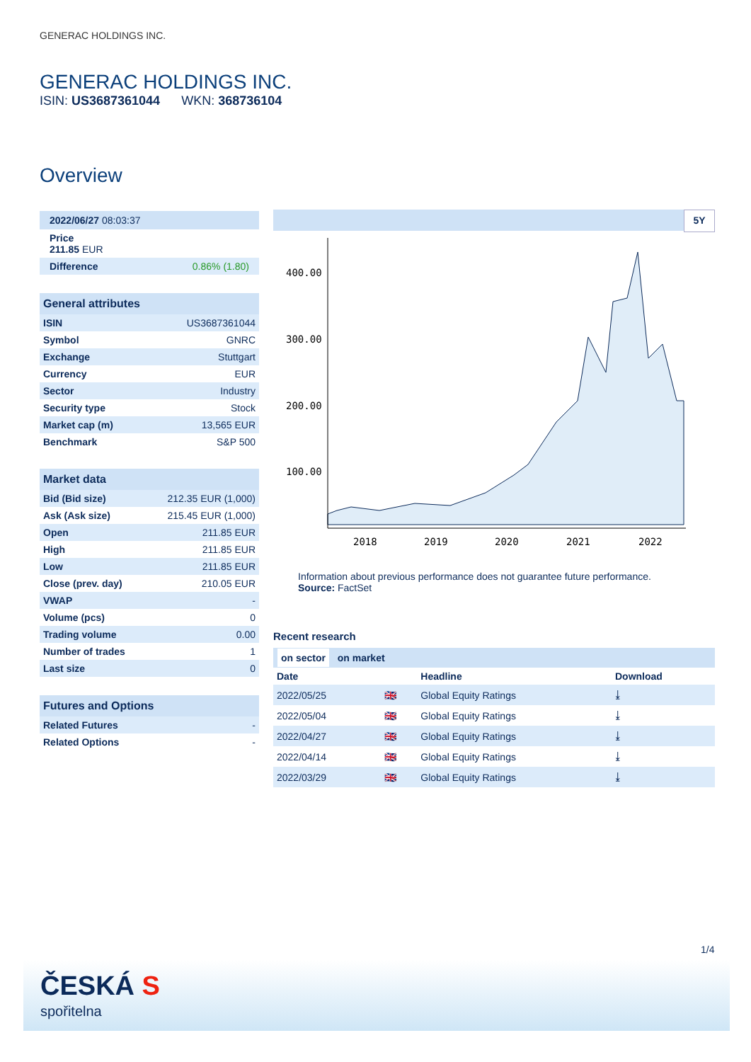GENERAC HOLDINGS INC.
GENERAC HOLDINGS INC.
ISIN: US3687361044 WKN: 368736104
Overview
2022/06/27 08:03:37
Price
211.85 EUR
Difference 0.86% (1.80)
General attributes
| ISIN | US3687361044 |
| Symbol | GNRC |
| Exchange | Stuttgart |
| Currency | EUR |
| Sector | Industry |
| Security type | Stock |
| Market cap (m) | 13,565 EUR |
| Benchmark | S&P 500 |
Market data
| Bid (Bid size) | 212.35 EUR (1,000) |
| Ask (Ask size) | 215.45 EUR (1,000) |
| Open | 211.85 EUR |
| High | 211.85 EUR |
| Low | 211.85 EUR |
| Close (prev. day) | 210.05 EUR |
| VWAP | - |
| Volume (pcs) | 0 |
| Trading volume | 0.00 |
| Number of trades | 1 |
| Last size | 0 |
Futures and Options
| Related Futures | - |
| Related Options | - |
5Y
400.00
300.00
200.00
100.00
2018
2019
2020
2021
2022
Information about previous performance does not guarantee future performance.
Source: FactSet
Recent research
on sector on market
| Date | | Headline | Download |
| --- | --- | --- | --- |
| 2022/05/25 | 🇬🇧 | Global Equity Ratings | ⤓ |
| 2022/05/04 | 🇬🇧 | Global Equity Ratings | ⤓ |
| 2022/04/27 | 🇬🇧 | Global Equity Ratings | ⤓ |
| 2022/04/14 | 🇬🇧 | Global Equity Ratings | ⤓ |
| 2022/03/29 | 🇬🇧 | Global Equity Ratings | ⤓ |
1/4
ČESKÁ S
spořitelna